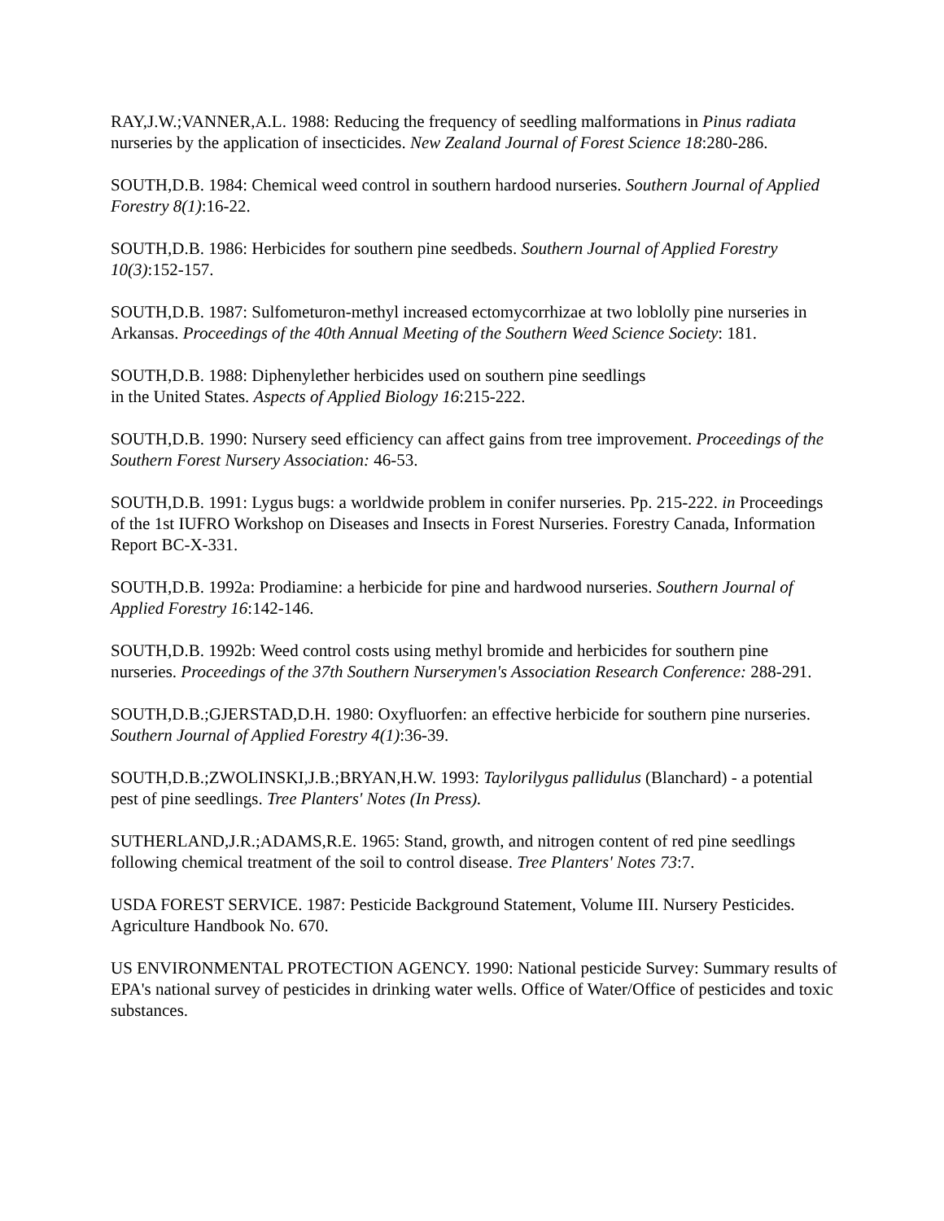RAY,J.W.;VANNER,A.L. 1988: Reducing the frequency of seedling malformations in Pinus radiata nurseries by the application of insecticides. New Zealand Journal of Forest Science 18:280-286.
SOUTH,D.B. 1984: Chemical weed control in southern hardood nurseries. Southern Journal of Applied Forestry 8(1):16-22.
SOUTH,D.B. 1986: Herbicides for southern pine seedbeds. Southern Journal of Applied Forestry 10(3):152-157.
SOUTH,D.B. 1987: Sulfometuron-methyl increased ectomycorrhizae at two loblolly pine nurseries in Arkansas. Proceedings of the 40th Annual Meeting of the Southern Weed Science Society: 181.
SOUTH,D.B. 1988: Diphenylether herbicides used on southern pine seedlings
in the United States. Aspects of Applied Biology 16:215-222.
SOUTH,D.B. 1990: Nursery seed efficiency can affect gains from tree improvement. Proceedings of the Southern Forest Nursery Association: 46-53.
SOUTH,D.B. 1991: Lygus bugs: a worldwide problem in conifer nurseries. Pp. 215-222. in Proceedings of the 1st IUFRO Workshop on Diseases and Insects in Forest Nurseries. Forestry Canada, Information Report BC-X-331.
SOUTH,D.B. 1992a: Prodiamine: a herbicide for pine and hardwood nurseries. Southern Journal of Applied Forestry 16:142-146.
SOUTH,D.B. 1992b: Weed control costs using methyl bromide and herbicides for southern pine nurseries. Proceedings of the 37th Southern Nurserymen's Association Research Conference: 288-291.
SOUTH,D.B.;GJERSTAD,D.H. 1980: Oxyfluorfen: an effective herbicide for southern pine nurseries. Southern Journal of Applied Forestry 4(1):36-39.
SOUTH,D.B.;ZWOLINSKI,J.B.;BRYAN,H.W. 1993: Taylorilygus pallidulus (Blanchard) - a potential pest of pine seedlings. Tree Planters' Notes (In Press).
SUTHERLAND,J.R.;ADAMS,R.E. 1965: Stand, growth, and nitrogen content of red pine seedlings following chemical treatment of the soil to control disease. Tree Planters' Notes 73:7.
USDA FOREST SERVICE. 1987: Pesticide Background Statement, Volume III. Nursery Pesticides. Agriculture Handbook No. 670.
US ENVIRONMENTAL PROTECTION AGENCY. 1990: National pesticide Survey: Summary results of EPA's national survey of pesticides in drinking water wells. Office of Water/Office of pesticides and toxic substances.